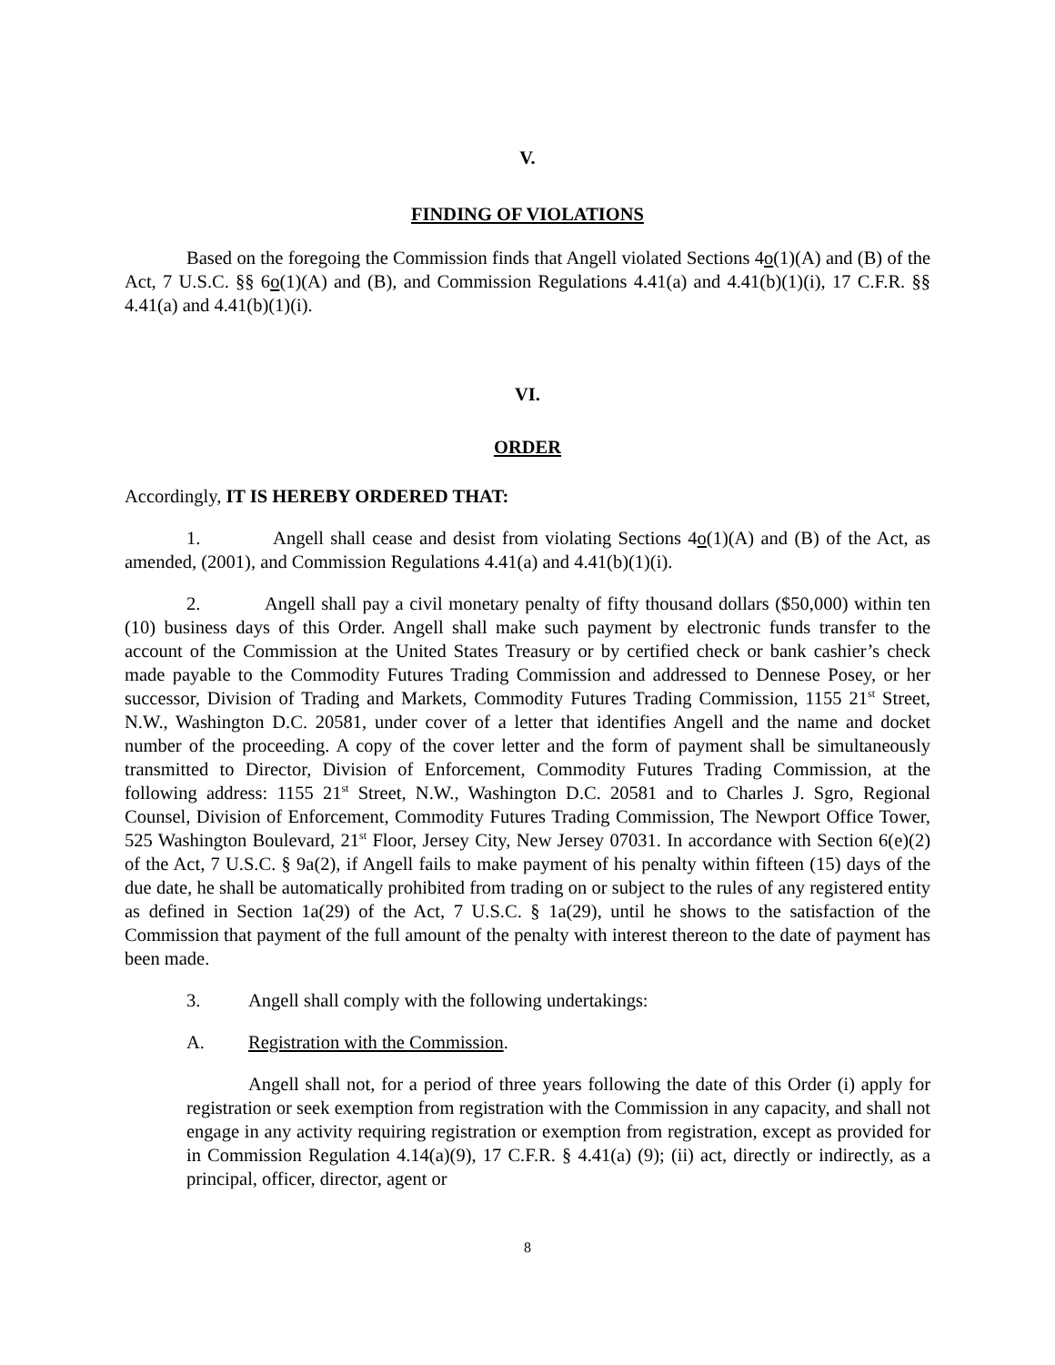V.
FINDING OF VIOLATIONS
Based on the foregoing the Commission finds that Angell violated Sections 4o(1)(A) and (B) of the Act, 7 U.S.C. §§ 6o(1)(A) and (B), and Commission Regulations 4.41(a) and 4.41(b)(1)(i), 17 C.F.R. §§ 4.41(a) and 4.41(b)(1)(i).
VI.
ORDER
Accordingly, IT IS HEREBY ORDERED THAT:
1. Angell shall cease and desist from violating Sections 4o(1)(A) and (B) of the Act, as amended, (2001), and Commission Regulations 4.41(a) and 4.41(b)(1)(i).
2. Angell shall pay a civil monetary penalty of fifty thousand dollars ($50,000) within ten (10) business days of this Order. Angell shall make such payment by electronic funds transfer to the account of the Commission at the United States Treasury or by certified check or bank cashier’s check made payable to the Commodity Futures Trading Commission and addressed to Dennese Posey, or her successor, Division of Trading and Markets, Commodity Futures Trading Commission, 1155 21<sup>st</sup> Street, N.W., Washington D.C. 20581, under cover of a letter that identifies Angell and the name and docket number of the proceeding. A copy of the cover letter and the form of payment shall be simultaneously transmitted to Director, Division of Enforcement, Commodity Futures Trading Commission, at the following address: 1155 21<sup>st</sup> Street, N.W., Washington D.C. 20581 and to Charles J. Sgro, Regional Counsel, Division of Enforcement, Commodity Futures Trading Commission, The Newport Office Tower, 525 Washington Boulevard, 21<sup>st</sup> Floor, Jersey City, New Jersey 07031. In accordance with Section 6(e)(2) of the Act, 7 U.S.C. § 9a(2), if Angell fails to make payment of his penalty within fifteen (15) days of the due date, he shall be automatically prohibited from trading on or subject to the rules of any registered entity as defined in Section 1a(29) of the Act, 7 U.S.C. § 1a(29), until he shows to the satisfaction of the Commission that payment of the full amount of the penalty with interest thereon to the date of payment has been made.
3. Angell shall comply with the following undertakings:
A. Registration with the Commission.
Angell shall not, for a period of three years following the date of this Order (i) apply for registration or seek exemption from registration with the Commission in any capacity, and shall not engage in any activity requiring registration or exemption from registration, except as provided for in Commission Regulation 4.14(a)(9), 17 C.F.R. § 4.41(a) (9); (ii) act, directly or indirectly, as a principal, officer, director, agent or
8